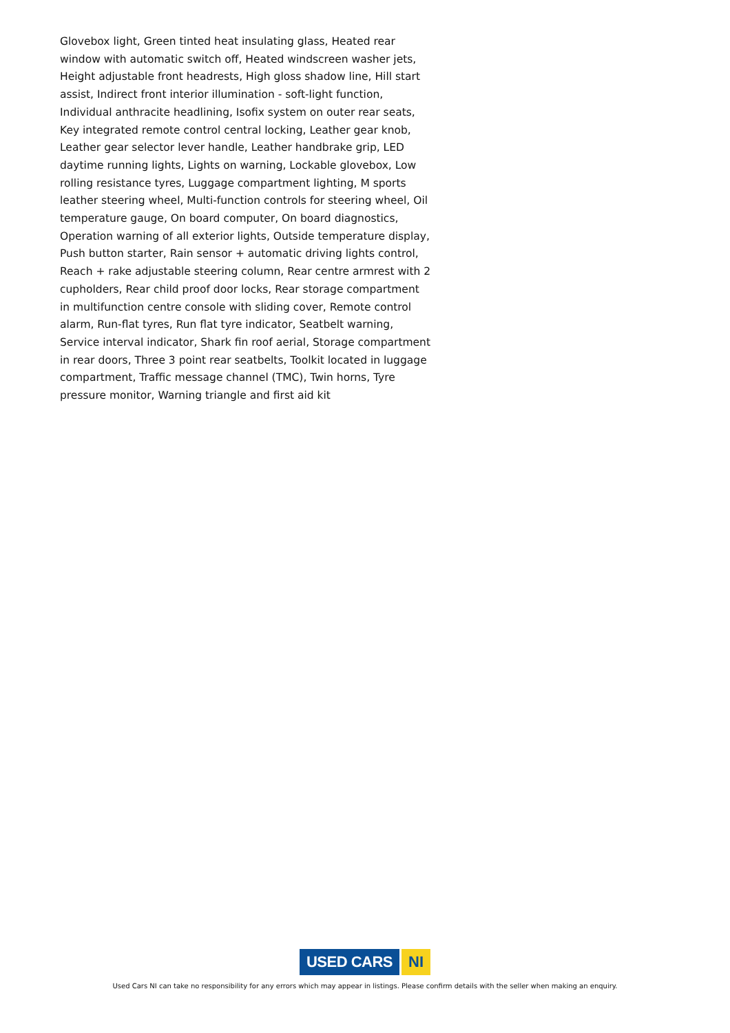Glovebox light, Green tinted heat insulating glass, Heated rear window with automatic switch off, Heated windscreen washer jets, Height adjustable front headrests, High gloss shadow line, Hill start assist, Indirect front interior illumination - soft-light function, Individual anthracite headlining, Isofix system on outer rear seats, Key integrated remote control central locking, Leather gear knob, Leather gear selector lever handle, Leather handbrake grip, LED daytime running lights, Lights on warning, Lockable glovebox, Low rolling resistance tyres, Luggage compartment lighting, M sports leather steering wheel, Multi-function controls for steering wheel, Oil temperature gauge, On board computer, On board diagnostics, Operation warning of all exterior lights, Outside temperature display, Push button starter, Rain sensor + automatic driving lights control, Reach + rake adjustable steering column, Rear centre armrest with 2 cupholders, Rear child proof door locks, Rear storage compartment in multifunction centre console with sliding cover, Remote control alarm, Run-flat tyres, Run flat tyre indicator, Seatbelt warning, Service interval indicator, Shark fin roof aerial, Storage compartment in rear doors, Three 3 point rear seatbelts, Toolkit located in luggage compartment, Traffic message channel (TMC), Twin horns, Tyre pressure monitor, Warning triangle and first aid kit
USED CARS NI
Used Cars NI can take no responsibility for any errors which may appear in listings. Please confirm details with the seller when making an enquiry.